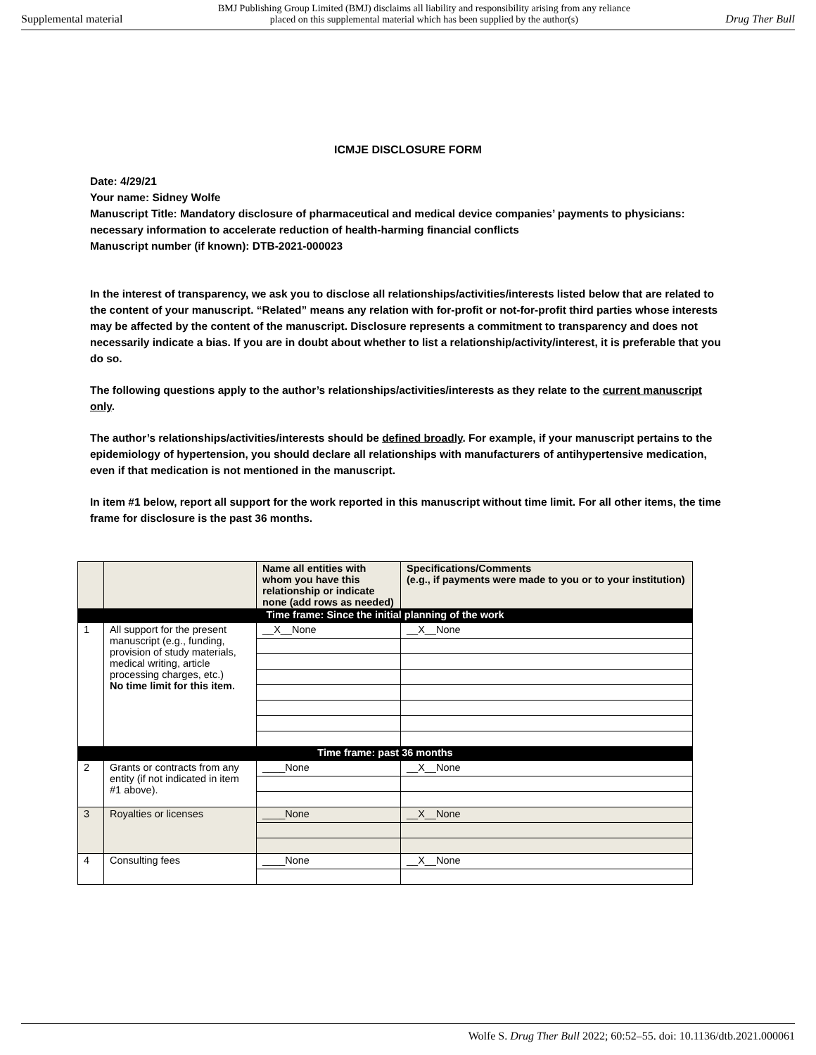Supplemental material BMJ Publishing Group Limited (BMJ) disclaims all liability and responsibility arising from any reliance
placed on this supplemental material which has been supplied by the author(s) Drug Ther Bull
ICMJE DISCLOSURE FORM
Date: 4/29/21
Your name: Sidney Wolfe
Manuscript Title: Mandatory disclosure of pharmaceutical and medical device companies’ payments to physicians: necessary information to accelerate reduction of health-harming financial conflicts
Manuscript number (if known): DTB-2021-000023
In the interest of transparency, we ask you to disclose all relationships/activities/interests listed below that are related to the content of your manuscript. “Related” means any relation with for-profit or not-for-profit third parties whose interests may be affected by the content of the manuscript. Disclosure represents a commitment to transparency and does not necessarily indicate a bias. If you are in doubt about whether to list a relationship/activity/interest, it is preferable that you do so.
The following questions apply to the author’s relationships/activities/interests as they relate to the current manuscript only.
The author’s relationships/activities/interests should be defined broadly. For example, if your manuscript pertains to the epidemiology of hypertension, you should declare all relationships with manufacturers of antihypertensive medication, even if that medication is not mentioned in the manuscript.
In item #1 below, report all support for the work reported in this manuscript without time limit. For all other items, the time frame for disclosure is the past 36 months.
| | | Name all entities with whom you have this relationship or indicate none (add rows as needed) | Specifications/Comments (e.g., if payments were made to you or to your institution) |
| Time frame: Since the initial planning of the work | | | |
| 1 | All support for the present manuscript (e.g., funding, provision of study materials, medical writing, article processing charges, etc.) No time limit for this item. | __X__None | __X__None |
| Time frame: past 36 months | | | |
| 2 | Grants or contracts from any entity (if not indicated in item #1 above). | ____None | __X__None |
| 3 | Royalties or licenses | ____None | __X__None |
| 4 | Consulting fees | ____None | __X__None |
Wolfe S. Drug Ther Bull 2022; 60:52–55. doi: 10.1136/dtb.2021.000061